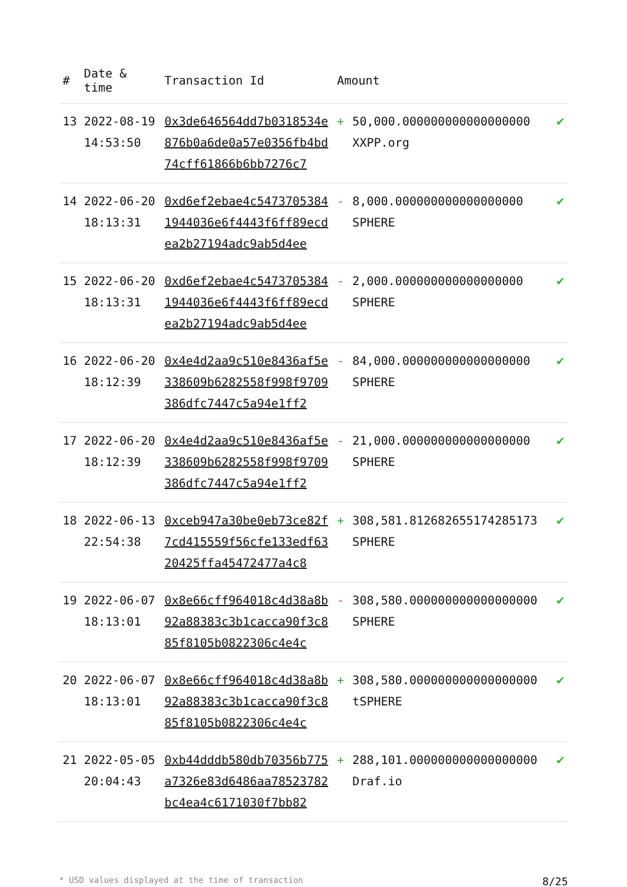| # | Date & time | Transaction Id | Amount | | |
| --- | --- | --- | --- | --- | --- |
| 13 | 2022-08-19 14:53:50 | 0x3de646564dd7b0318534e876b0a6de0a57e0356fb4bd74cff61866b6bb7276c7 | + | 50,000.000000000000000000 XXPP.org | ✔ |
| 14 | 2022-06-20 18:13:31 | 0xd6ef2ebae4c54737053841944036e6f4443f6ff89ecdea2b27194adc9ab5d4ee | - | 8,000.000000000000000000 SPHERE | ✔ |
| 15 | 2022-06-20 18:13:31 | 0xd6ef2ebae4c54737053841944036e6f4443f6ff89ecdea2b27194adc9ab5d4ee | - | 2,000.000000000000000000 SPHERE | ✔ |
| 16 | 2022-06-20 18:12:39 | 0x4e4d2aa9c510e8436af5e338609b6282558f998f9709386dfc7447c5a94e1ff2 | - | 84,000.000000000000000000 SPHERE | ✔ |
| 17 | 2022-06-20 18:12:39 | 0x4e4d2aa9c510e8436af5e338609b6282558f998f9709386dfc7447c5a94e1ff2 | - | 21,000.000000000000000000 SPHERE | ✔ |
| 18 | 2022-06-13 22:54:38 | 0xceb947a30be0eb73ce82f7cd415559f56cfe133edf6320425ffa45472477a4c8 | + | 308,581.812682655174285173 SPHERE | ✔ |
| 19 | 2022-06-07 18:13:01 | 0x8e66cff964018c4d38a8b92a88383c3b1cacca90f3c885f8105b0822306c4e4c | - | 308,580.000000000000000000 SPHERE | ✔ |
| 20 | 2022-06-07 18:13:01 | 0x8e66cff964018c4d38a8b92a88383c3b1cacca90f3c885f8105b0822306c4e4c | + | 308,580.000000000000000000 tSPHERE | ✔ |
| 21 | 2022-05-05 20:04:43 | 0xb44dddb580db70356b775a7326e83d6486aa78523782bc4ea4c6171030f7bb82 | + | 288,101.000000000000000000 Draf.io | ✔ |
* USD values displayed at the time of transaction 8/25